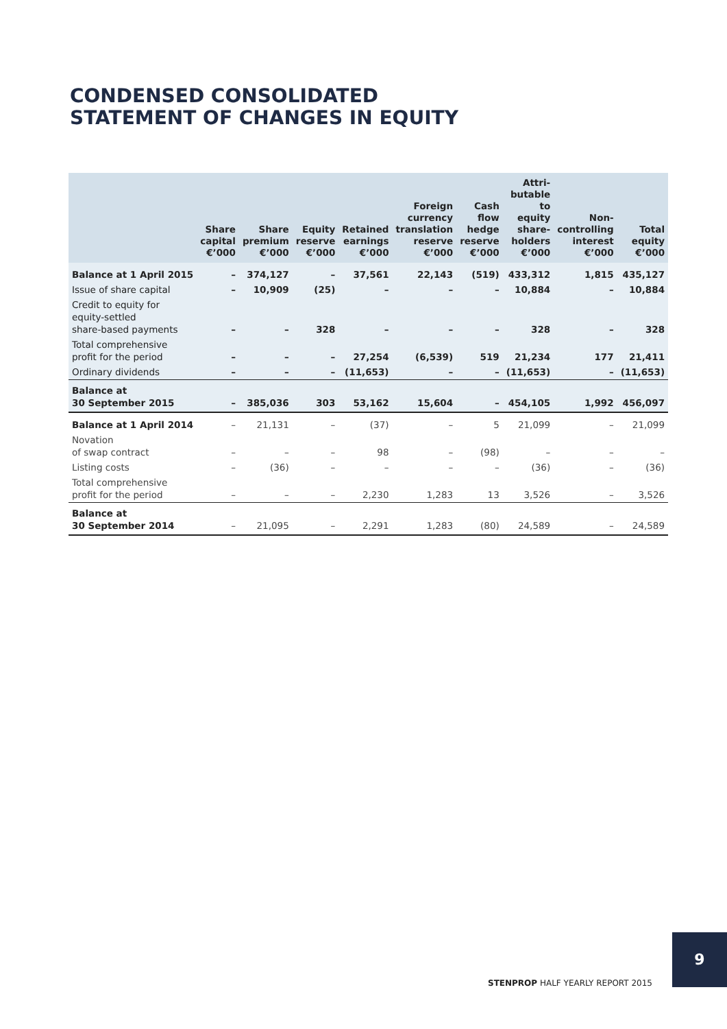CONDENSED CONSOLIDATED
STATEMENT OF CHANGES IN EQUITY
| | Share capital €’000 | Share premium €’000 | Equity reserve €’000 | Retained earnings €’000 | Foreign currency translation reserve €’000 | Cash flow hedge reserve €’000 | Attri- butable to equity share- holders €’000 | Non- controlling interest €’000 | Total equity €’000 |
| --- | --- | --- | --- | --- | --- | --- | --- | --- | --- |
| Balance at 1 April 2015 | – | 374,127 | – | 37,561 | 22,143 | (519) | 433,312 | 1,815 | 435,127 |
| Issue of share capital | – | 10,909 | (25) | – | – | – | 10,884 | – | 10,884 |
| Credit to equity for equity-settled share-based payments | – | – | 328 | – | – | – | 328 | – | 328 |
| Total comprehensive profit for the period | – | – | – | 27,254 | (6,539) | 519 | 21,234 | 177 | 21,411 |
| Ordinary dividends | – | – | – | (11,653) | – | – | (11,653) | – | (11,653) |
| Balance at 30 September 2015 | – | 385,036 | 303 | 53,162 | 15,604 | – | 454,105 | 1,992 | 456,097 |
| Balance at 1 April 2014 | – | 21,131 | – | (37) | – | 5 | 21,099 | – | 21,099 |
| Novation of swap contract | – | – | – | 98 | – | (98) | – | – | – |
| Listing costs | – | (36) | – | – | – | – | (36) | – | (36) |
| Total comprehensive profit for the period | – | – | – | 2,230 | 1,283 | 13 | 3,526 | – | 3,526 |
| Balance at 30 September 2014 | – | 21,095 | – | 2,291 | 1,283 | (80) | 24,589 | – | 24,589 |
9
STENPROP HALF YEARLY REPORT 2015